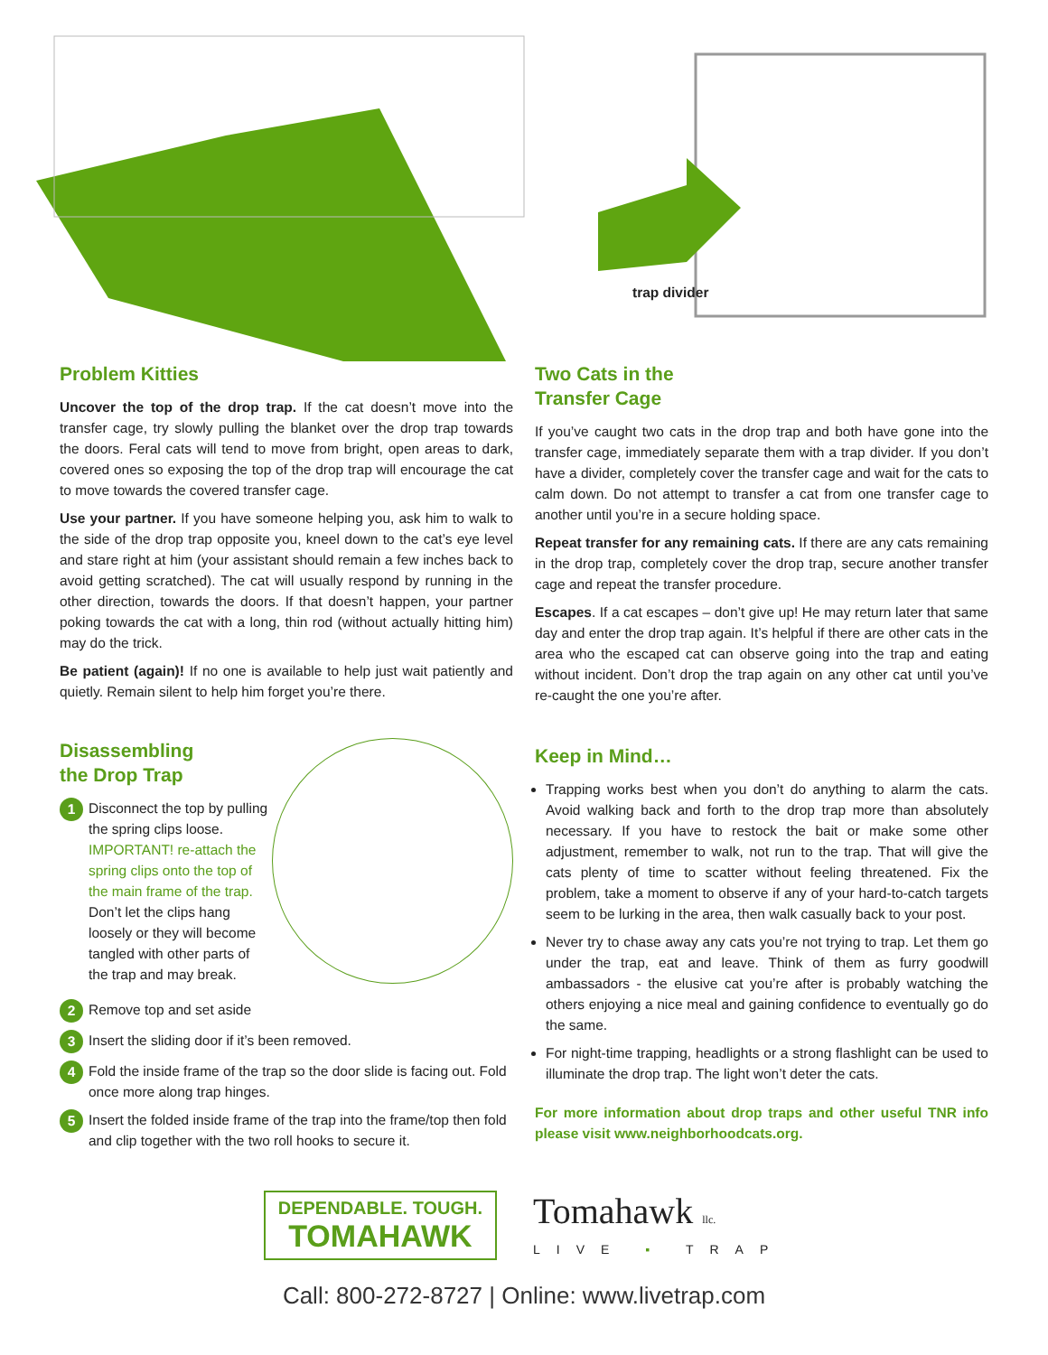trap divider
Problem Kitties
Uncover the top of the drop trap. If the cat doesn’t move into the transfer cage, try slowly pulling the blanket over the drop trap towards the doors. Feral cats will tend to move from bright, open areas to dark, covered ones so exposing the top of the drop trap will encourage the cat to move towards the covered transfer cage.
Use your partner. If you have someone helping you, ask him to walk to the side of the drop trap opposite you, kneel down to the cat’s eye level and stare right at him (your assistant should remain a few inches back to avoid getting scratched). The cat will usually respond by running in the other direction, towards the doors. If that doesn’t happen, your partner poking towards the cat with a long, thin rod (without actually hitting him) may do the trick.
Be patient (again)! If no one is available to help just wait patiently and quietly. Remain silent to help him forget you’re there.
Disassembling
the Drop Trap
1
Disconnect the top by pulling the spring clips loose. IMPORTANT! re-attach the spring clips onto the top of the main frame of the trap. Don’t let the clips hang loosely or they will become tangled with other parts of the trap and may break.
2
Remove top and set aside
3
Insert the sliding door if it’s been removed.
4
Fold the inside frame of the trap so the door slide is facing out. Fold once more along trap hinges.
5
Insert the folded inside frame of the trap into the frame/top then fold and clip together with the two roll hooks to secure it.
Two Cats in the
Transfer Cage
If you’ve caught two cats in the drop trap and both have gone into the transfer cage, immediately separate them with a trap divider. If you don’t have a divider, completely cover the transfer cage and wait for the cats to calm down. Do not attempt to transfer a cat from one transfer cage to another until you’re in a secure holding space.
Repeat transfer for any remaining cats. If there are any cats remaining in the drop trap, completely cover the drop trap, secure another transfer cage and repeat the transfer procedure.
Escapes. If a cat escapes – don’t give up! He may return later that same day and enter the drop trap again. It’s helpful if there are other cats in the area who the escaped cat can observe going into the trap and eating without incident. Don’t drop the trap again on any other cat until you’ve re-caught the one you’re after.
Keep in Mind…
Trapping works best when you don’t do anything to alarm the cats. Avoid walking back and forth to the drop trap more than absolutely necessary. If you have to restock the bait or make some other adjustment, remember to walk, not run to the trap. That will give the cats plenty of time to scatter without feeling threatened. Fix the problem, take a moment to observe if any of your hard-to-catch targets seem to be lurking in the area, then walk casually back to your post.
Never try to chase away any cats you’re not trying to trap. Let them go under the trap, eat and leave. Think of them as furry goodwill ambassadors - the elusive cat you’re after is probably watching the others enjoying a nice meal and gaining confidence to eventually go do the same.
For night-time trapping, headlights or a strong flashlight can be used to illuminate the drop trap. The light won’t deter the cats.
For more information about drop traps and other useful TNR info please visit www.neighborhoodcats.org.
DEPENDABLE. TOUGH.
TOMAHAWK
Tomahawk llc.
LIVE ▪ TRAP
Call: 800-272-8727 | Online: www.livetrap.com